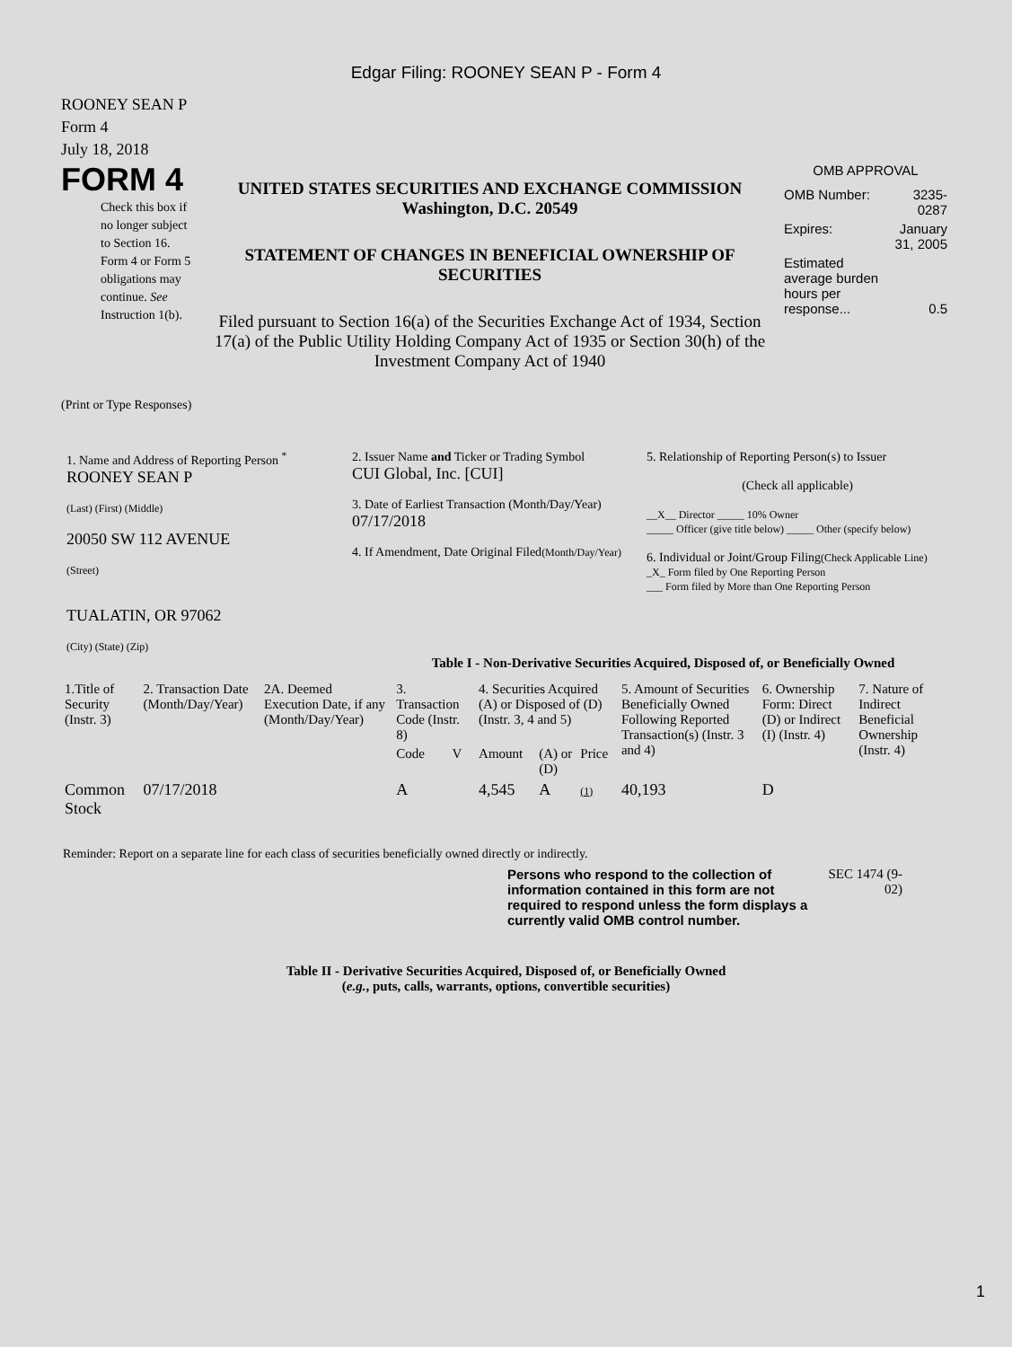Edgar Filing: ROONEY SEAN P - Form 4
ROONEY SEAN P
Form 4
July 18, 2018
FORM 4
Check this box if no longer subject to Section 16. Form 4 or Form 5 obligations may continue. See Instruction 1(b).
UNITED STATES SECURITIES AND EXCHANGE COMMISSION
Washington, D.C. 20549
STATEMENT OF CHANGES IN BENEFICIAL OWNERSHIP OF SECURITIES
Filed pursuant to Section 16(a) of the Securities Exchange Act of 1934, Section 17(a) of the Public Utility Holding Company Act of 1935 or Section 30(h) of the Investment Company Act of 1940
OMB APPROVAL
| OMB Number: | 3235-0287 |
| Expires: | January 31, 2005 |
| Estimated average burden hours per response... | 0.5 |
(Print or Type Responses)
| 1. Name and Address of Reporting Person <sup>*</sup> ROONEY SEAN P (Last) (First) (Middle) 20050 SW 112 AVENUE (Street) TUALATIN, OR 97062 (City) (State) (Zip) | 2. Issuer Name and Ticker or Trading Symbol CUI Global, Inc. [CUI] 3. Date of Earliest Transaction (Month/Day/Year) 07/17/2018 4. If Amendment, Date Original Filed (Month/Day/Year) | 5. Relationship of Reporting Person(s) to Issuer (Check all applicable) __X__ Director _____ 10% Owner _____ Officer (give title below) _____ Other (specify below) 6. Individual or Joint/Group Filing (Check Applicable Line) _X_ Form filed by One Reporting Person ___ Form filed by More than One Reporting Person |
Table I - Non-Derivative Securities Acquired, Disposed of, or Beneficially Owned
| 1.Title of Security (Instr. 3) | 2. Transaction Date (Month/Day/Year) | 2A. Deemed Execution Date, if any (Month/Day/Year) | 3. Transaction Code (Instr. 8) | | 4. Securities Acquired (A) or Disposed of (D) (Instr. 3, 4 and 5) | | | 5. Amount of Securities Beneficially Owned Following Reported Transaction(s) (Instr. 3 and 4) | 6. Ownership Form: Direct (D) or Indirect (I) (Instr. 4) | 7. Nature of Indirect Beneficial Ownership (Instr. 4) |
| --- | --- | --- | --- | --- | --- | --- | --- | --- | --- | --- |
| | | | Code | V | Amount | (A) or (D) | Price | | | |
| Common Stock | 07/17/2018 | | A | | 4,545 | A | (1) | 40,193 | D | |
Reminder: Report on a separate line for each class of securities beneficially owned directly or indirectly.
Persons who respond to the collection of information contained in this form are not required to respond unless the form displays a currently valid OMB control number.
SEC 1474 (9-02)
Table II - Derivative Securities Acquired, Disposed of, or Beneficially Owned
(e.g., puts, calls, warrants, options, convertible securities)
1